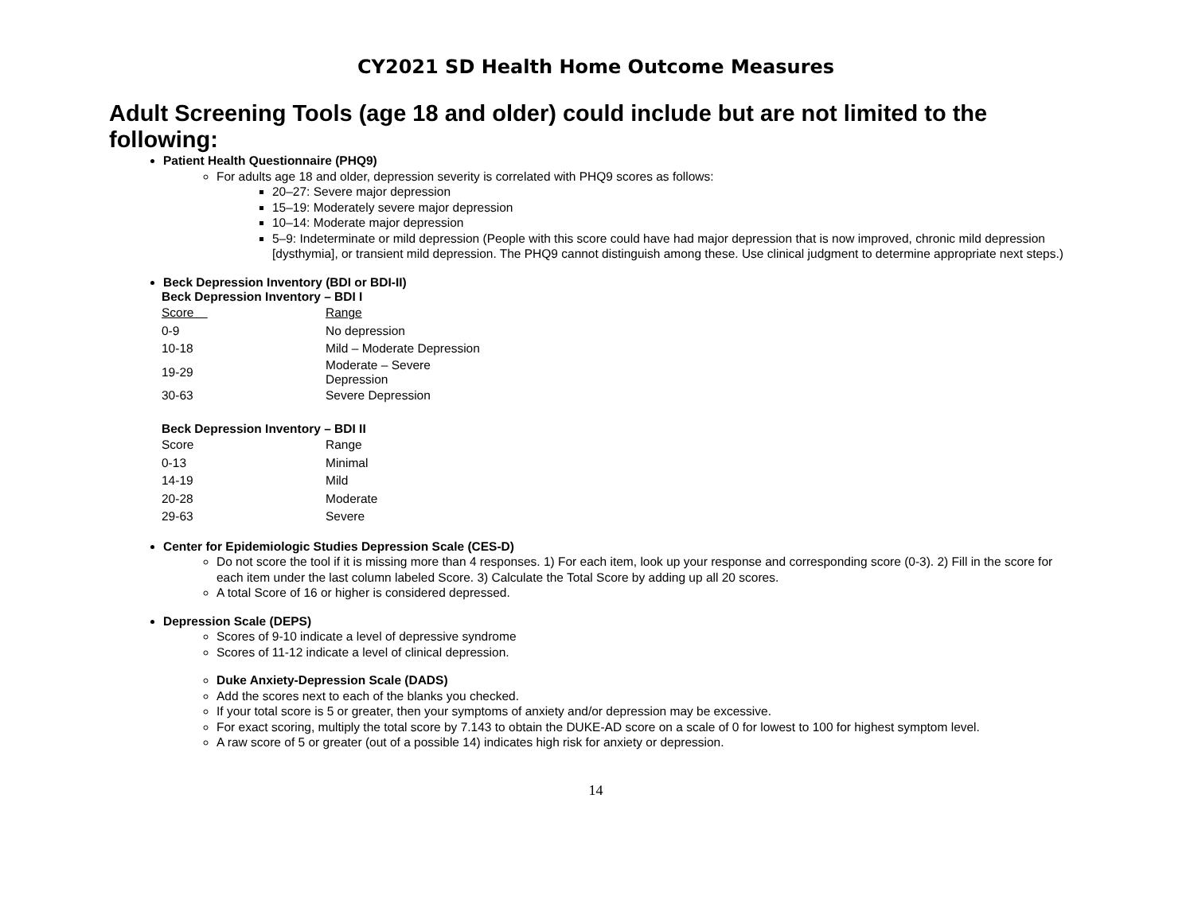CY2021 SD Health Home Outcome Measures
Adult Screening Tools (age 18 and older) could include but are not limited to the following:
Patient Health Questionnaire (PHQ9)
For adults age 18 and older, depression severity is correlated with PHQ9 scores as follows:
20–27: Severe major depression
15–19: Moderately severe major depression
10–14: Moderate major depression
5–9: Indeterminate or mild depression (People with this score could have had major depression that is now improved, chronic mild depression [dysthymia], or transient mild depression. The PHQ9 cannot distinguish among these. Use clinical judgment to determine appropriate next steps.)
Beck Depression Inventory (BDI or BDI-II)
| Beck Depression Inventory – BDI I | |
| Score | Range |
| 0-9 | No depression |
| 10-18 | Mild – Moderate Depression |
| 19-29 | Moderate – Severe Depression |
| 30-63 | Severe Depression |
| Beck Depression Inventory – BDI II | |
| Score | Range |
| 0-13 | Minimal |
| 14-19 | Mild |
| 20-28 | Moderate |
| 29-63 | Severe |
Center for Epidemiologic Studies Depression Scale (CES-D)
Do not score the tool if it is missing more than 4 responses. 1) For each item, look up your response and corresponding score (0-3). 2) Fill in the score for each item under the last column labeled Score. 3) Calculate the Total Score by adding up all 20 scores.
A total Score of 16 or higher is considered depressed.
Depression Scale (DEPS)
Scores of 9-10 indicate a level of depressive syndrome
Scores of 11-12 indicate a level of clinical depression.
Duke Anxiety-Depression Scale (DADS)
Add the scores next to each of the blanks you checked.
If your total score is 5 or greater, then your symptoms of anxiety and/or depression may be excessive.
For exact scoring, multiply the total score by 7.143 to obtain the DUKE-AD score on a scale of 0 for lowest to 100 for highest symptom level.
A raw score of 5 or greater (out of a possible 14) indicates high risk for anxiety or depression.
14